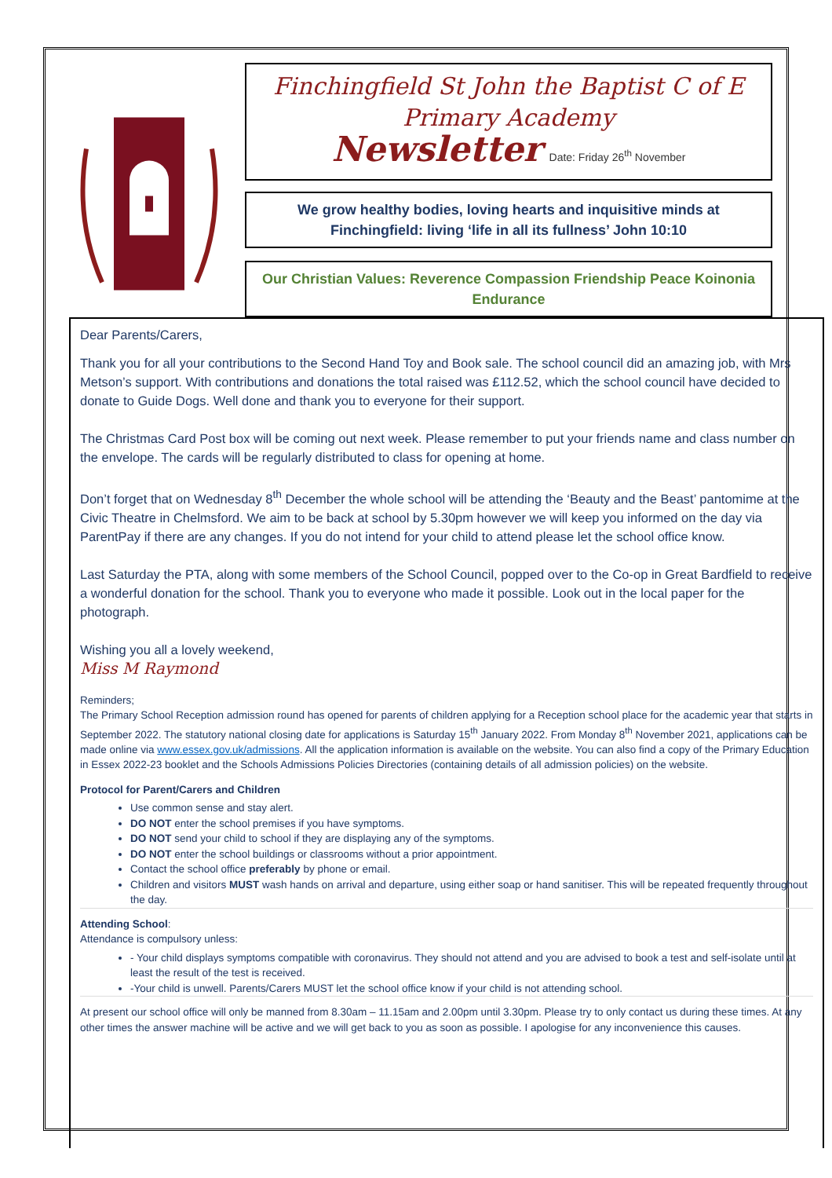Finchingfield St John the Baptist C of E
Primary Academy
Newsletter Date: Friday 26<sup>th</sup> November
We grow healthy bodies, loving hearts and inquisitive minds at Finchingfield: living ‘life in all its fullness’ John 10:10
Our Christian Values: Reverence Compassion Friendship Peace Koinonia Endurance
Dear Parents/Carers,
Thank you for all your contributions to the Second Hand Toy and Book sale. The school council did an amazing job, with Mrs Metson’s support. With contributions and donations the total raised was £112.52, which the school council have decided to donate to Guide Dogs. Well done and thank you to everyone for their support.
The Christmas Card Post box will be coming out next week. Please remember to put your friends name and class number on the envelope. The cards will be regularly distributed to class for opening at home.
Don’t forget that on Wednesday 8<sup>th</sup> December the whole school will be attending the ‘Beauty and the Beast’ pantomime at the Civic Theatre in Chelmsford. We aim to be back at school by 5.30pm however we will keep you informed on the day via ParentPay if there are any changes. If you do not intend for your child to attend please let the school office know.
Last Saturday the PTA, along with some members of the School Council, popped over to the Co-op in Great Bardfield to receive a wonderful donation for the school. Thank you to everyone who made it possible. Look out in the local paper for the photograph.
Wishing you all a lovely weekend,
Miss M Raymond
Reminders;
The Primary School Reception admission round has opened for parents of children applying for a Reception school place for the academic year that starts in September 2022. The statutory national closing date for applications is Saturday 15<sup>th</sup> January 2022. From Monday 8<sup>th</sup> November 2021, applications can be made online via www.essex.gov.uk/admissions. All the application information is available on the website. You can also find a copy of the Primary Education in Essex 2022-23 booklet and the Schools Admissions Policies Directories (containing details of all admission policies) on the website.
Protocol for Parent/Carers and Children
Use common sense and stay alert.
DO NOT enter the school premises if you have symptoms.
DO NOT send your child to school if they are displaying any of the symptoms.
DO NOT enter the school buildings or classrooms without a prior appointment.
Contact the school office preferably by phone or email.
Children and visitors MUST wash hands on arrival and departure, using either soap or hand sanitiser. This will be repeated frequently throughout the day.
Attending School:
Attendance is compulsory unless:
- Your child displays symptoms compatible with coronavirus. They should not attend and you are advised to book a test and self-isolate until at least the result of the test is received.
-Your child is unwell. Parents/Carers MUST let the school office know if your child is not attending school.
At present our school office will only be manned from 8.30am – 11.15am and 2.00pm until 3.30pm. Please try to only contact us during these times. At any other times the answer machine will be active and we will get back to you as soon as possible. I apologise for any inconvenience this causes.